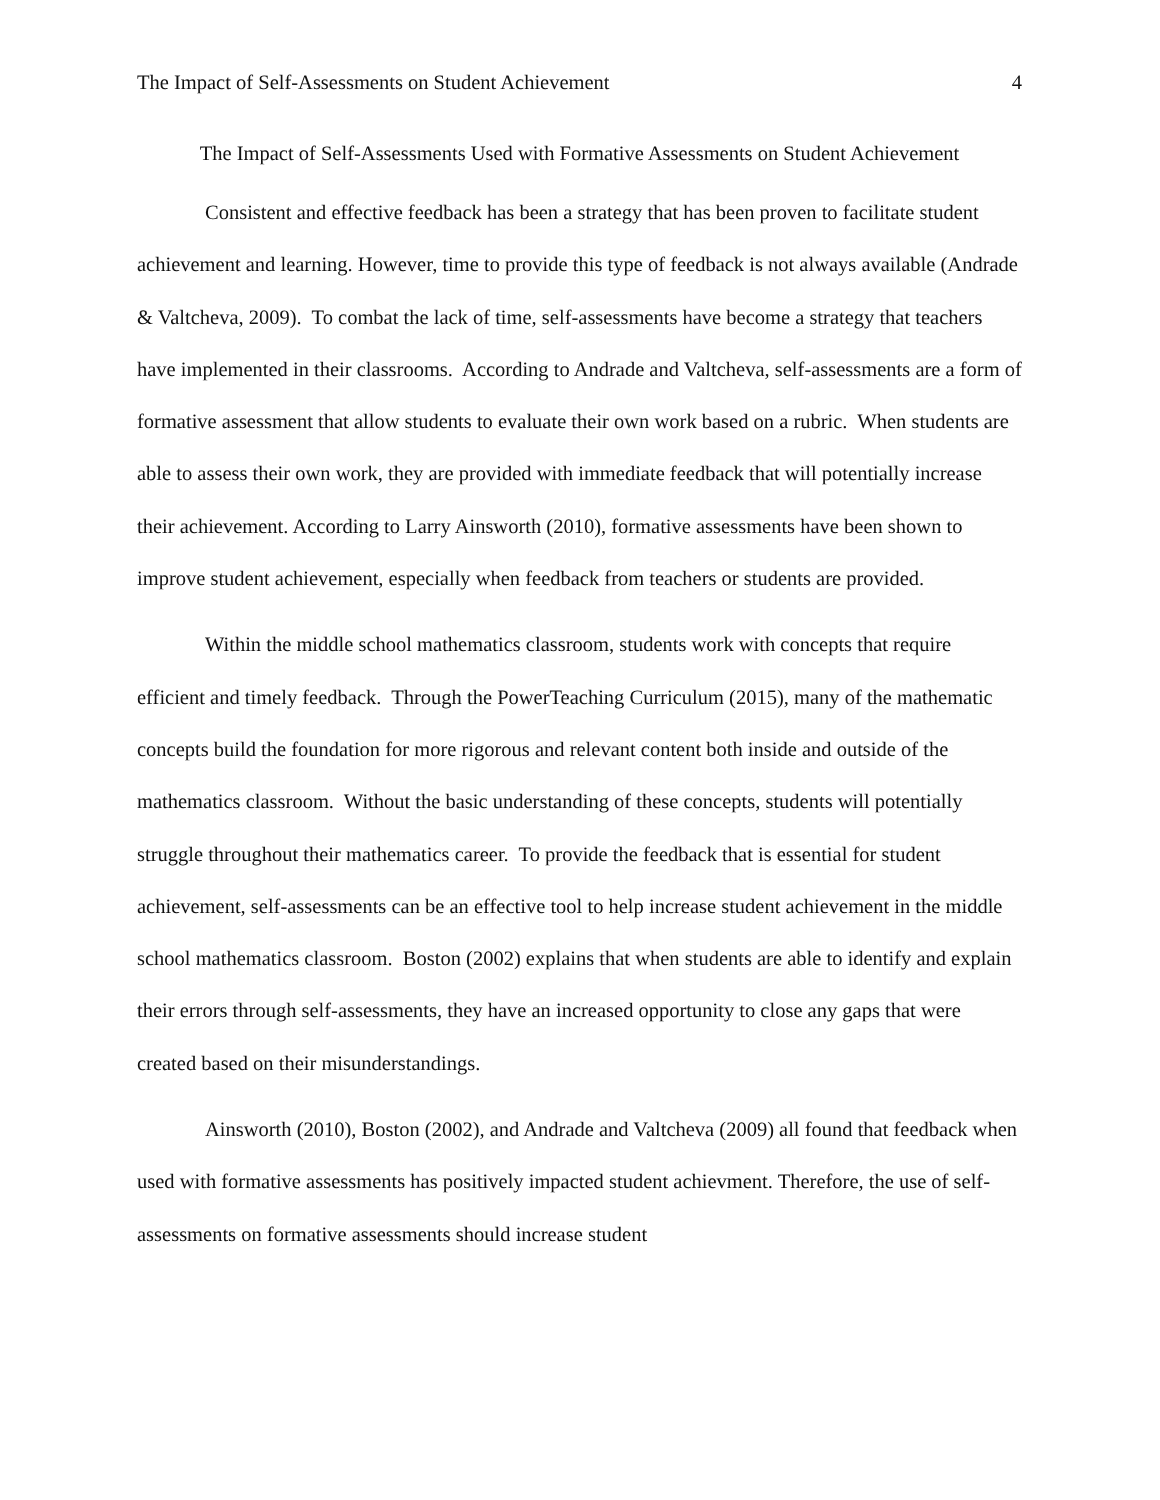The Impact of Self-Assessments on Student Achievement 4
The Impact of Self-Assessments Used with Formative Assessments on Student Achievement
Consistent and effective feedback has been a strategy that has been proven to facilitate student achievement and learning. However, time to provide this type of feedback is not always available (Andrade & Valtcheva, 2009). To combat the lack of time, self-assessments have become a strategy that teachers have implemented in their classrooms. According to Andrade and Valtcheva, self-assessments are a form of formative assessment that allow students to evaluate their own work based on a rubric. When students are able to assess their own work, they are provided with immediate feedback that will potentially increase their achievement. According to Larry Ainsworth (2010), formative assessments have been shown to improve student achievement, especially when feedback from teachers or students are provided.
Within the middle school mathematics classroom, students work with concepts that require efficient and timely feedback. Through the PowerTeaching Curriculum (2015), many of the mathematic concepts build the foundation for more rigorous and relevant content both inside and outside of the mathematics classroom. Without the basic understanding of these concepts, students will potentially struggle throughout their mathematics career. To provide the feedback that is essential for student achievement, self-assessments can be an effective tool to help increase student achievement in the middle school mathematics classroom. Boston (2002) explains that when students are able to identify and explain their errors through self-assessments, they have an increased opportunity to close any gaps that were created based on their misunderstandings.
Ainsworth (2010), Boston (2002), and Andrade and Valtcheva (2009) all found that feedback when used with formative assessments has positively impacted student achievment. Therefore, the use of self-assessments on formative assessments should increase student